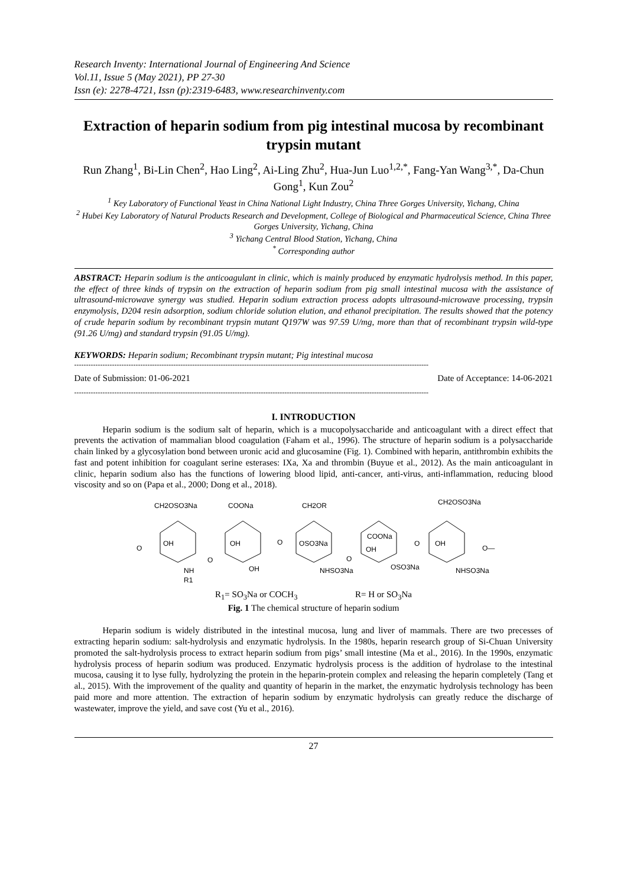Research Inventy: International Journal of Engineering And Science
Vol.11, Issue 5 (May 2021), PP 27-30
Issn (e): 2278-4721, Issn (p):2319-6483, www.researchinventy.com
Extraction of heparin sodium from pig intestinal mucosa by recombinant trypsin mutant
Run Zhang<sup>1</sup>, Bi-Lin Chen<sup>2</sup>, Hao Ling<sup>2</sup>, Ai-Ling Zhu<sup>2</sup>, Hua-Jun Luo<sup>1,2,*</sup>, Fang-Yan Wang<sup>3,*</sup>, Da-Chun Gong<sup>1</sup>, Kun Zou<sup>2</sup>
<sup>1</sup> Key Laboratory of Functional Yeast in China National Light Industry, China Three Gorges University, Yichang, China
<sup>2</sup> Hubei Key Laboratory of Natural Products Research and Development, College of Biological and Pharmaceutical Science, China Three Gorges University, Yichang, China
<sup>3</sup> Yichang Central Blood Station, Yichang, China
<sup>*</sup> Corresponding author
ABSTRACT: Heparin sodium is the anticoagulant in clinic, which is mainly produced by enzymatic hydrolysis method. In this paper, the effect of three kinds of trypsin on the extraction of heparin sodium from pig small intestinal mucosa with the assistance of ultrasound-microwave synergy was studied. Heparin sodium extraction process adopts ultrasound-microwave processing, trypsin enzymolysis, D204 resin adsorption, sodium chloride solution elution, and ethanol precipitation. The results showed that the potency of crude heparin sodium by recombinant trypsin mutant Q197W was 97.59 U/mg, more than that of recombinant trypsin wild-type (91.26 U/mg) and standard trypsin (91.05 U/mg).
KEYWORDS: Heparin sodium; Recombinant trypsin mutant; Pig intestinal mucosa
------------------------------------------------------------------------------------------------------------------------------------------------------
Date of Submission: 01-06-2021 Date of Acceptance: 14-06-2021
------------------------------------------------------------------------------------------------------------------------------------------------------
I. INTRODUCTION
Heparin sodium is the sodium salt of heparin, which is a mucopolysaccharide and anticoagulant with a direct effect that prevents the activation of mammalian blood coagulation (Faham et al., 1996). The structure of heparin sodium is a polysaccharide chain linked by a glycosylation bond between uronic acid and glucosamine (Fig. 1). Combined with heparin, antithrombin exhibits the fast and potent inhibition for coagulant serine esterases: IXa, Xa and thrombin (Buyue et al., 2012). As the main anticoagulant in clinic, heparin sodium also has the functions of lowering blood lipid, anti-cancer, anti-virus, anti-inflammation, reducing blood viscosity and so on (Papa et al., 2000; Dong et al., 2018).
CH2OSO3Na
COONa
CH2OR
CH2OSO3Na
O
OH
O
OH
O
OSO3Na
O
COONa
OH
O
OH
O—
NH
R1
OH
NHSO3Na
OSO3Na
NHSO3Na
R<sub>1</sub>= SO<sub>3</sub>Na or COCH<sub>3</sub> R= H or SO<sub>3</sub>Na
Fig. 1 The chemical structure of heparin sodium
Heparin sodium is widely distributed in the intestinal mucosa, lung and liver of mammals. There are two precesses of extracting heparin sodium: salt-hydrolysis and enzymatic hydrolysis. In the 1980s, heparin research group of Si-Chuan University promoted the salt-hydrolysis process to extract heparin sodium from pigs’ small intestine (Ma et al., 2016). In the 1990s, enzymatic hydrolysis process of heparin sodium was produced. Enzymatic hydrolysis process is the addition of hydrolase to the intestinal mucosa, causing it to lyse fully, hydrolyzing the protein in the heparin-protein complex and releasing the heparin completely (Tang et al., 2015). With the improvement of the quality and quantity of heparin in the market, the enzymatic hydrolysis technology has been paid more and more attention. The extraction of heparin sodium by enzymatic hydrolysis can greatly reduce the discharge of wastewater, improve the yield, and save cost (Yu et al., 2016).
27